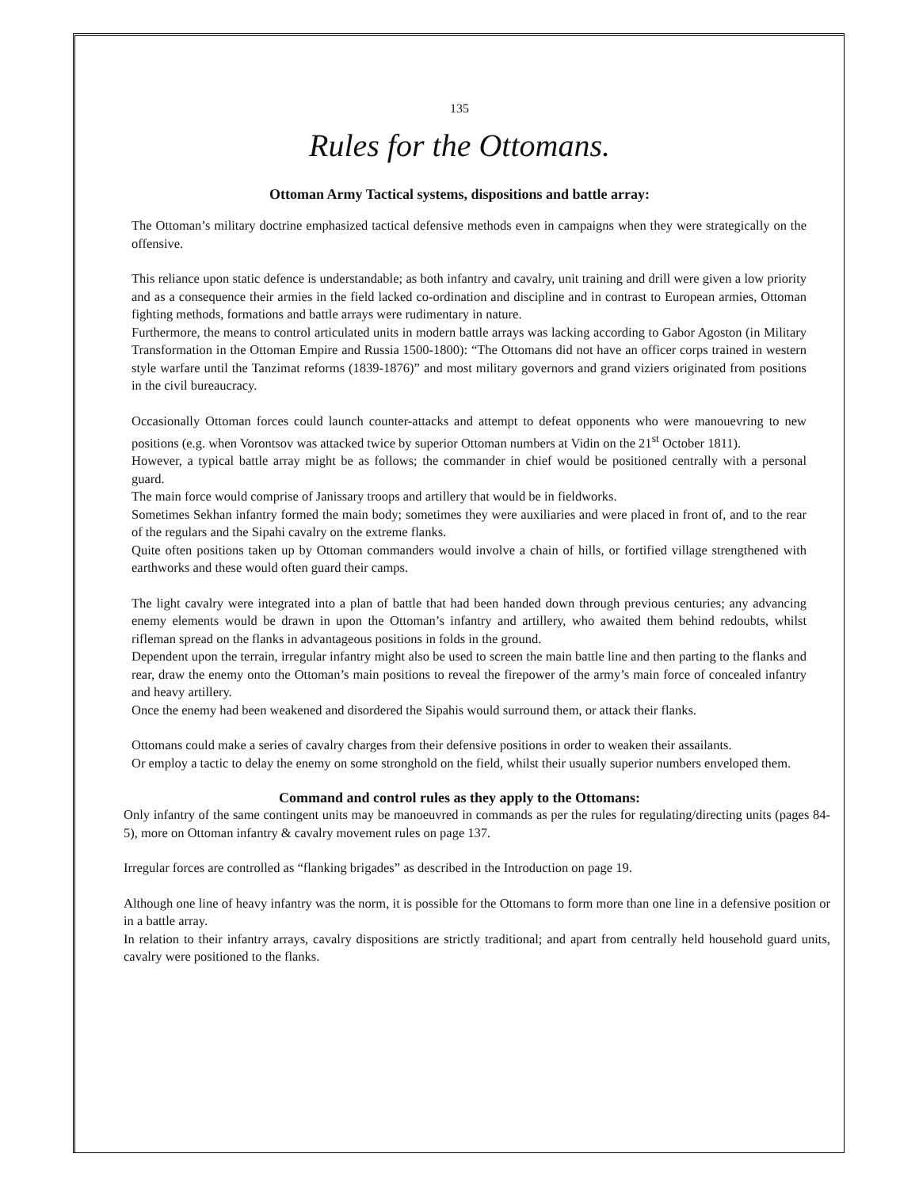135
Rules for the Ottomans.
Ottoman Army Tactical systems, dispositions and battle array:
The Ottoman’s military doctrine emphasized tactical defensive methods even in campaigns when they were strategically on the offensive.
This reliance upon static defence is understandable; as both infantry and cavalry, unit training and drill were given a low priority and as a consequence their armies in the field lacked co-ordination and discipline and in contrast to European armies, Ottoman fighting methods, formations and battle arrays were rudimentary in nature.
Furthermore, the means to control articulated units in modern battle arrays was lacking according to Gabor Agoston (in Military Transformation in the Ottoman Empire and Russia 1500-1800): “The Ottomans did not have an officer corps trained in western style warfare until the Tanzimat reforms (1839-1876)” and most military governors and grand viziers originated from positions in the civil bureaucracy.
Occasionally Ottoman forces could launch counter-attacks and attempt to defeat opponents who were manouevring to new positions (e.g. when Vorontsov was attacked twice by superior Ottoman numbers at Vidin on the 21<sup>st</sup> October 1811).
However, a typical battle array might be as follows; the commander in chief would be positioned centrally with a personal guard.
The main force would comprise of Janissary troops and artillery that would be in fieldworks.
Sometimes Sekhan infantry formed the main body; sometimes they were auxiliaries and were placed in front of, and to the rear of the regulars and the Sipahi cavalry on the extreme flanks.
Quite often positions taken up by Ottoman commanders would involve a chain of hills, or fortified village strengthened with earthworks and these would often guard their camps.
The light cavalry were integrated into a plan of battle that had been handed down through previous centuries; any advancing enemy elements would be drawn in upon the Ottoman’s infantry and artillery, who awaited them behind redoubts, whilst rifleman spread on the flanks in advantageous positions in folds in the ground.
Dependent upon the terrain, irregular infantry might also be used to screen the main battle line and then parting to the flanks and rear, draw the enemy onto the Ottoman’s main positions to reveal the firepower of the army’s main force of concealed infantry and heavy artillery.
Once the enemy had been weakened and disordered the Sipahis would surround them, or attack their flanks.
Ottomans could make a series of cavalry charges from their defensive positions in order to weaken their assailants.
Or employ a tactic to delay the enemy on some stronghold on the field, whilst their usually superior numbers enveloped them.
Command and control rules as they apply to the Ottomans:
Only infantry of the same contingent units may be manoeuvred in commands as per the rules for regulating/directing units (pages 84-5), more on Ottoman infantry & cavalry movement rules on page 137.
Irregular forces are controlled as “flanking brigades” as described in the Introduction on page 19.
Although one line of heavy infantry was the norm, it is possible for the Ottomans to form more than one line in a defensive position or in a battle array.
In relation to their infantry arrays, cavalry dispositions are strictly traditional; and apart from centrally held household guard units, cavalry were positioned to the flanks.